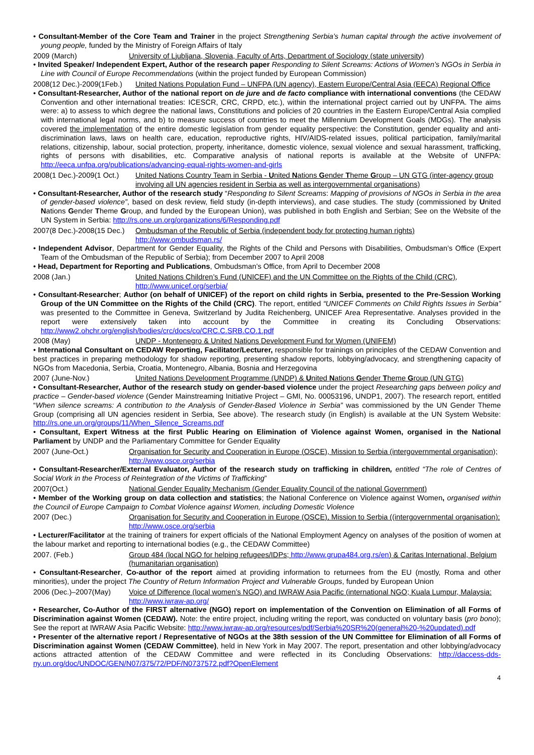• Consultant-Member of the Core Team and Trainer in the project Strengthening Serbia’s human capital through the active involvement of young people, funded by the Ministry of Foreign Affairs of Italy
2009 (March) University of Ljubljana, Slovenia, Faculty of Arts, Department of Sociology (state university)
• Invited Speaker/ Independent Expert, Author of the research paper Responding to Silent Screams: Actions of Women’s NGOs in Serbia in Line with Council of Europe Recommendations (within the project funded by European Commission)
2008(12 Dec.)-2009(1Feb.) United Nations Population Fund – UNFPA (UN agency), Eastern Europe/Central Asia (EECA) Regional Office
• Consultant-Researcher, Author of the national report on de jure and de facto compliance with international conventions (the CEDAW Convention and other international treaties: ICESCR, CRC, CRPD, etc.), within the international project carried out by UNFPA. The aims were: a) to assess to which degree the national laws, Constitutions and policies of 20 countries in the Eastern Europe/Central Asia complied with international legal norms, and b) to measure success of countries to meet the Millennium Development Goals (MDGs). The analysis covered the implementation of the entire domestic legislation from gender equality perspective: the Constitution, gender equality and anti-discrimination laws, laws on health care, education, reproductive rights, HIV/AIDS-related issues, political participation, family/marital relations, citizenship, labour, social protection, property, inheritance, domestic violence, sexual violence and sexual harassment, trafficking, rights of persons with disabilities, etc. Comparative analysis of national reports is available at the Website of UNFPA: http://eeca.unfpa.org/publications/advancing-equal-rights-women-and-girls
2008(1 Dec.)-2009(1 Oct.) United Nations Country Team in Serbia - United Nations Gender Theme Group – UN GTG (inter-agency group involving all UN agencies resident in Serbia as well as intergovernmental organisations)
• Consultant-Researcher, Author of the research study “Responding to Silent Screams: Mapping of provisions of NGOs in Serbia in the area of gender-based violence”, based on desk review, field study (in-depth interviews), and case studies. The study (commissioned by United Nations Gender Theme Group, and funded by the European Union), was published in both English and Serbian; See on the Website of the UN System in Serbia: http://rs.one.un.org/organizations/6/Responding.pdf
2007(8 Dec.)-2008(15 Dec.) Ombudsman of the Republic of Serbia (independent body for protecting human rights) http://www.ombudsman.rs/
• Independent Advisor, Department for Gender Equality, the Rights of the Child and Persons with Disabilities, Ombudsman’s Office (Expert Team of the Ombudsman of the Republic of Serbia); from December 2007 to April 2008
• Head, Department for Reporting and Publications, Ombudsman’s Office, from April to December 2008
2008 (Jan.) United Nations Children’s Fund (UNICEF) and the UN Committee on the Rights of the Child (CRC), http://www.unicef.org/serbia/
• Consultant-Researcher; Author (on behalf of UNICEF) of the report on child rights in Serbia, presented to the Pre-Session Working Group of the UN Committee on the Rights of the Child (CRC). The report, entitled “UNICEF Comments on Child Rights Issues in Serbia” was presented to the Committee in Geneva, Switzerland by Judita Reichenberg, UNICEF Area Representative. Analyses provided in the report were extensively taken into account by the Committee in creating its Concluding Observations: http://www2.ohchr.org/english/bodies/crc/docs/co/CRC.C.SRB.CO.1.pdf
2008 (May) UNDP - Montenegro & United Nations Development Fund for Women (UNIFEM)
• International Consultant on CEDAW Reporting, Facilitator/Lecturer, responsible for trainings on principles of the CEDAW Convention and best practices in preparing methodology for shadow reporting, presenting shadow reports, lobbying/advocacy, and strengthening capacity of NGOs from Macedonia, Serbia, Croatia, Montenegro, Albania, Bosnia and Herzegovina
2007 (June-Nov.) United Nations Development Programme (UNDP) & United Nations Gender Theme Group (UN GTG)
• Consultant-Researcher, Author of the research study on gender-based violence under the project Researching gaps between policy and practice – Gender-based violence (Gender Mainstreaming Initiative Project – GMI, No. 00053196, UNDP1, 2007). The research report, entitled “When silence screams: A contribution to the Analysis of Gender-Based Violence in Serbia” was commissioned by the UN Gender Theme Group (comprising all UN agencies resident in Serbia, See above). The research study (in English) is available at the UN System Website: http://rs.one.un.org/groups/11/When_Silence_Screams.pdf
• Consultant, Expert Witness at the first Public Hearing on Elimination of Violence against Women, organised in the National Parliament by UNDP and the Parliamentary Committee for Gender Equality
2007 (June-Oct.) Organisation for Security and Cooperation in Europe (OSCE), Mission to Serbia (intergovernmental organisation); http://www.osce.org/serbia
• Consultant-Researcher/External Evaluator, Author of the research study on trafficking in children, entitled “The role of Centres of Social Work in the Process of Reintegration of the Victims of Trafficking”
2007(Oct.) National Gender Equality Mechanism (Gender Equality Council of the national Government)
• Member of the Working group on data collection and statistics; the National Conference on Violence against Women, organised within the Council of Europe Campaign to Combat Violence against Women, including Domestic Violence
2007 (Dec.) Organisation for Security and Cooperation in Europe (OSCE), Mission to Serbia ((intergovernmental organisation); http://www.osce.org/serbia
• Lecturer/Facilitator at the training of trainers for expert officials of the National Employment Agency on analyses of the position of women at the labour market and reporting to international bodies (e.g., the CEDAW Committee)
2007. (Feb.) Group 484 (local NGO for helping refugees/IDPs; http://www.grupa484.org.rs/en) & Caritas International, Belgium (humanitarian organisation)
• Consultant-Researcher, Co-author of the report aimed at providing information to returnees from the EU (mostly, Roma and other minorities), under the project The Country of Return Information Project and Vulnerable Groups, funded by European Union
2006 (Dec.)–2007(May) Voice of Difference (local women’s NGO) and IWRAW Asia Pacific (international NGO; Kuala Lumpur, Malaysia: http://www.iwraw-ap.org/
• Researcher, Co-Author of the FIRST alternative (NGO) report on implementation of the Convention on Elimination of all Forms of Discrimination against Women (CEDAW). Note: the entire project, including writing the report, was conducted on voluntary basis (pro bono); See the report at IWRAW Asia Pacific Website: http://www.iwraw-ap.org/resources/pdf/Serbia%20SR%20(general%20-%20updated).pdf
• Presenter of the alternative report / Representative of NGOs at the 38th session of the UN Committee for Elimination of all Forms of Discrimination against Women (CEDAW Committee), held in New York in May 2007. The report, presentation and other lobbying/advocacy actions attracted attention of the CEDAW Committee and were reflected in its Concluding Observations: http://daccess-dds-ny.un.org/doc/UNDOC/GEN/N07/375/72/PDF/N0737572.pdf?OpenElement
4